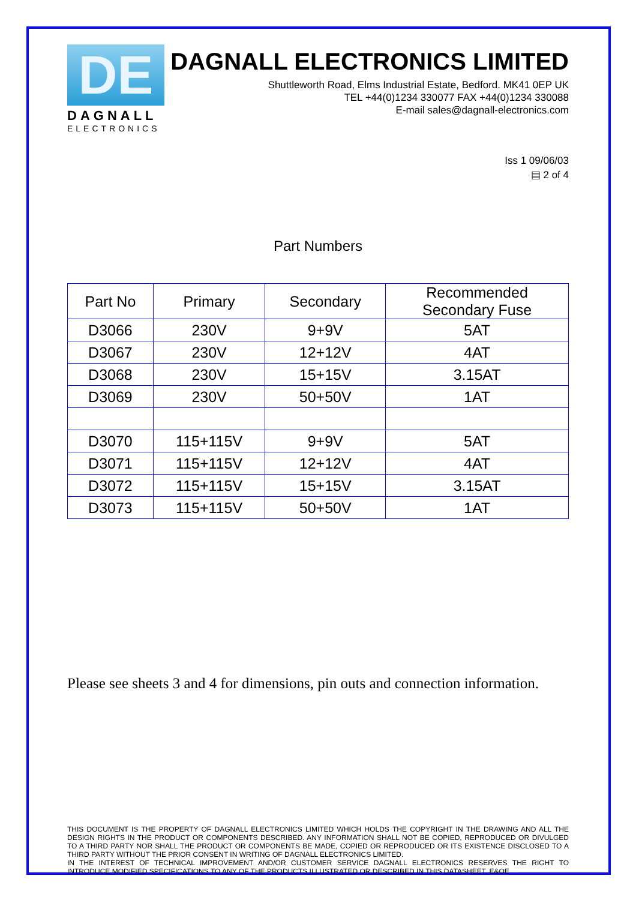DE
DAGNALL
ELECTRONICS
DAGNALL ELECTRONICS LIMITED
Shuttleworth Road, Elms Industrial Estate, Bedford. MK41 0EP UK
TEL +44(0)1234 330077 FAX +44(0)1234 330088
E-mail sales@dagnall-electronics.com
Iss 1 09/06/03
▤ 2 of 4
Part Numbers
| Part No | Primary | Secondary | Recommended Secondary Fuse |
| --- | --- | --- | --- |
| D3066 | 230V | 9+9V | 5AT |
| D3067 | 230V | 12+12V | 4AT |
| D3068 | 230V | 15+15V | 3.15AT |
| D3069 | 230V | 50+50V | 1AT |
| D3070 | 115+115V | 9+9V | 5AT |
| D3071 | 115+115V | 12+12V | 4AT |
| D3072 | 115+115V | 15+15V | 3.15AT |
| D3073 | 115+115V | 50+50V | 1AT |
Please see sheets 3 and 4 for dimensions, pin outs and connection information.
THIS DOCUMENT IS THE PROPERTY OF DAGNALL ELECTRONICS LIMITED WHICH HOLDS THE COPYRIGHT IN THE DRAWING AND ALL THE DESIGN RIGHTS IN THE PRODUCT OR COMPONENTS DESCRIBED. ANY INFORMATION SHALL NOT BE COPIED, REPRODUCED OR DIVULGED TO A THIRD PARTY NOR SHALL THE PRODUCT OR COMPONENTS BE MADE, COPIED OR REPRODUCED OR ITS EXISTENCE DISCLOSED TO A THIRD PARTY WITHOUT THE PRIOR CONSENT IN WRITING OF DAGNALL ELECTRONICS LIMITED.
IN THE INTEREST OF TECHNICAL IMPROVEMENT AND/OR CUSTOMER SERVICE DAGNALL ELECTRONICS RESERVES THE RIGHT TO INTRODUCE MODIFIED SPECIFICATIONS TO ANY OF THE PRODUCTS ILLUSTRATED OR DESCRIBED IN THIS DATASHEET. E&OE